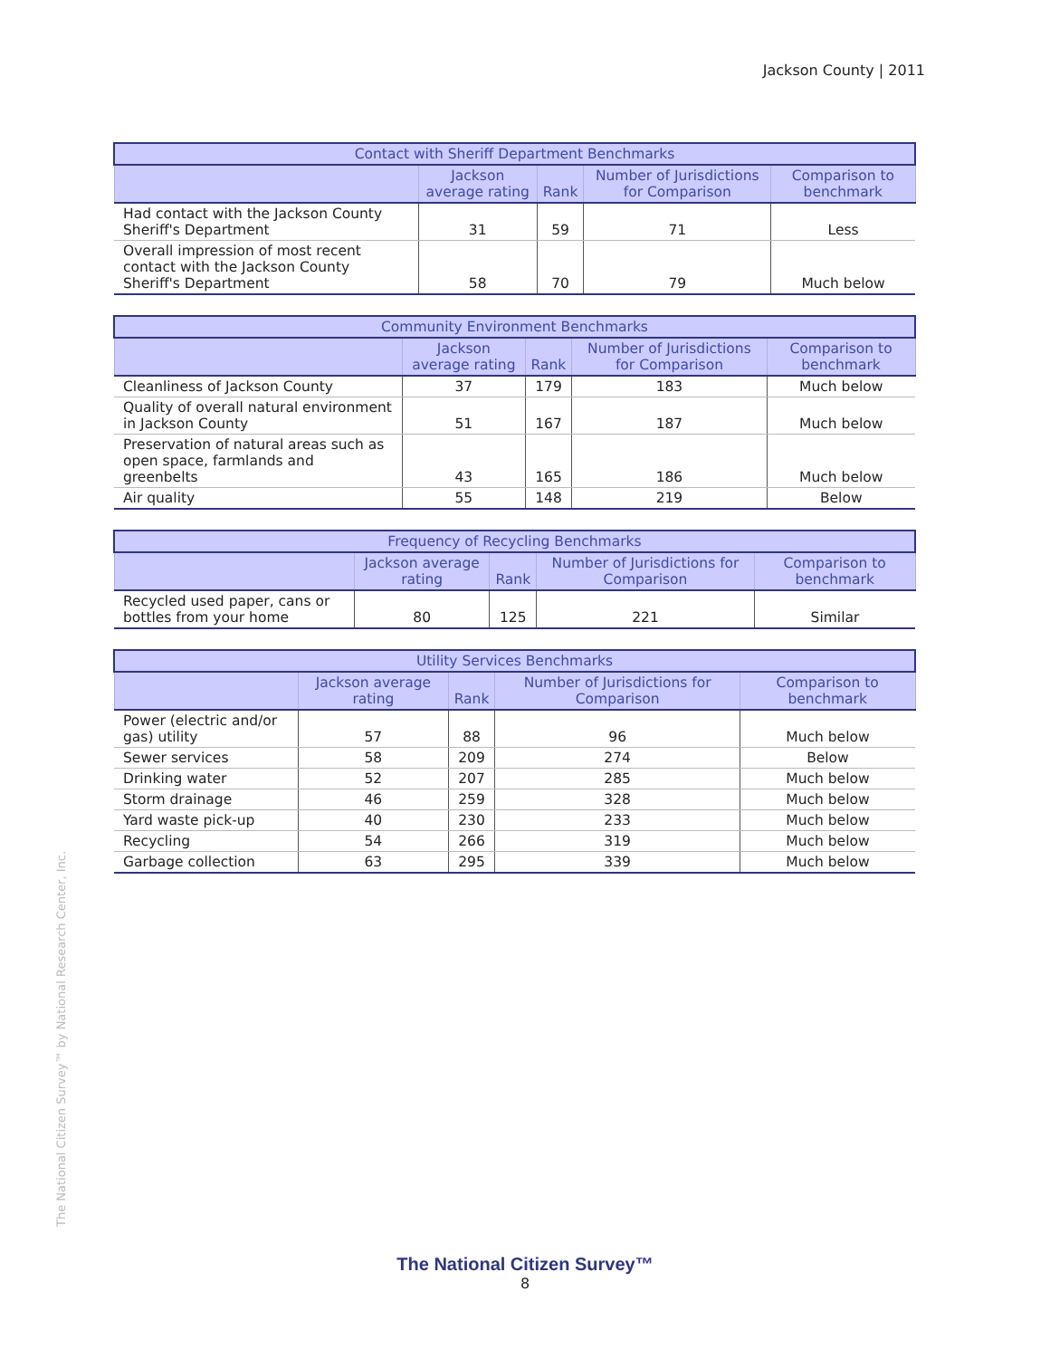Jackson County | 2011
| Contact with Sheriff Department Benchmarks | | | | |
| --- | --- | --- | --- | --- |
| | Jackson average rating | Rank | Number of Jurisdictions for Comparison | Comparison to benchmark |
| Had contact with the Jackson County Sheriff's Department | 31 | 59 | 71 | Less |
| Overall impression of most recent contact with the Jackson County Sheriff's Department | 58 | 70 | 79 | Much below |
| Community Environment Benchmarks | | | | |
| --- | --- | --- | --- | --- |
| | Jackson average rating | Rank | Number of Jurisdictions for Comparison | Comparison to benchmark |
| Cleanliness of Jackson County | 37 | 179 | 183 | Much below |
| Quality of overall natural environment in Jackson County | 51 | 167 | 187 | Much below |
| Preservation of natural areas such as open space, farmlands and greenbelts | 43 | 165 | 186 | Much below |
| Air quality | 55 | 148 | 219 | Below |
| Frequency of Recycling Benchmarks | | | | |
| --- | --- | --- | --- | --- |
| | Jackson average rating | Rank | Number of Jurisdictions for Comparison | Comparison to benchmark |
| Recycled used paper, cans or bottles from your home | 80 | 125 | 221 | Similar |
| Utility Services Benchmarks | | | | |
| --- | --- | --- | --- | --- |
| | Jackson average rating | Rank | Number of Jurisdictions for Comparison | Comparison to benchmark |
| Power (electric and/or gas) utility | 57 | 88 | 96 | Much below |
| Sewer services | 58 | 209 | 274 | Below |
| Drinking water | 52 | 207 | 285 | Much below |
| Storm drainage | 46 | 259 | 328 | Much below |
| Yard waste pick-up | 40 | 230 | 233 | Much below |
| Recycling | 54 | 266 | 319 | Much below |
| Garbage collection | 63 | 295 | 339 | Much below |
The National Citizen Survey™ by National Research Center, Inc.
The National Citizen Survey™
8